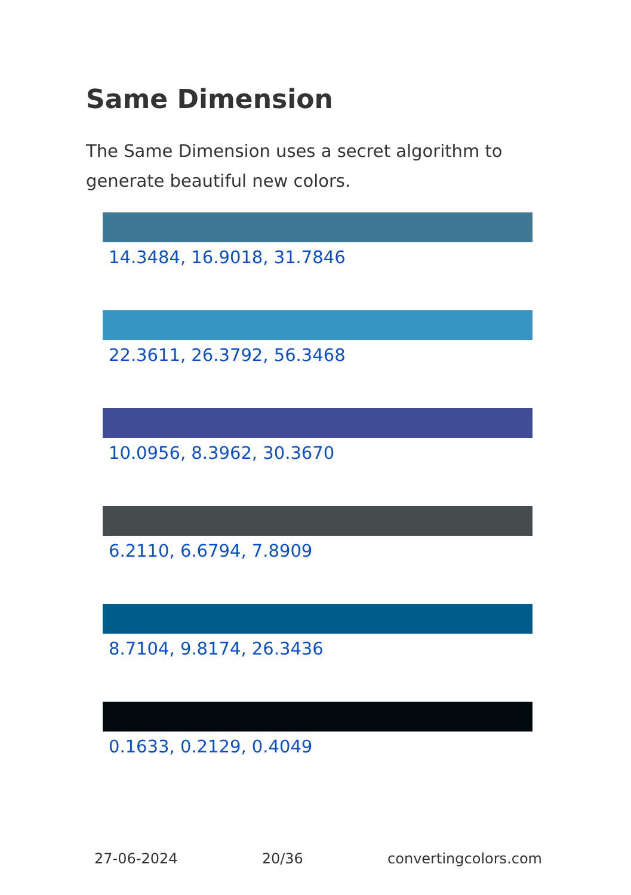Same Dimension
The Same Dimension uses a secret algorithm to generate beautiful new colors.
14.3484, 16.9018, 31.7846
22.3611, 26.3792, 56.3468
10.0956, 8.3962, 30.3670
6.2110, 6.6794, 7.8909
8.7104, 9.8174, 26.3436
0.1633, 0.2129, 0.4049
27-06-2024 20/36 convertingcolors.com